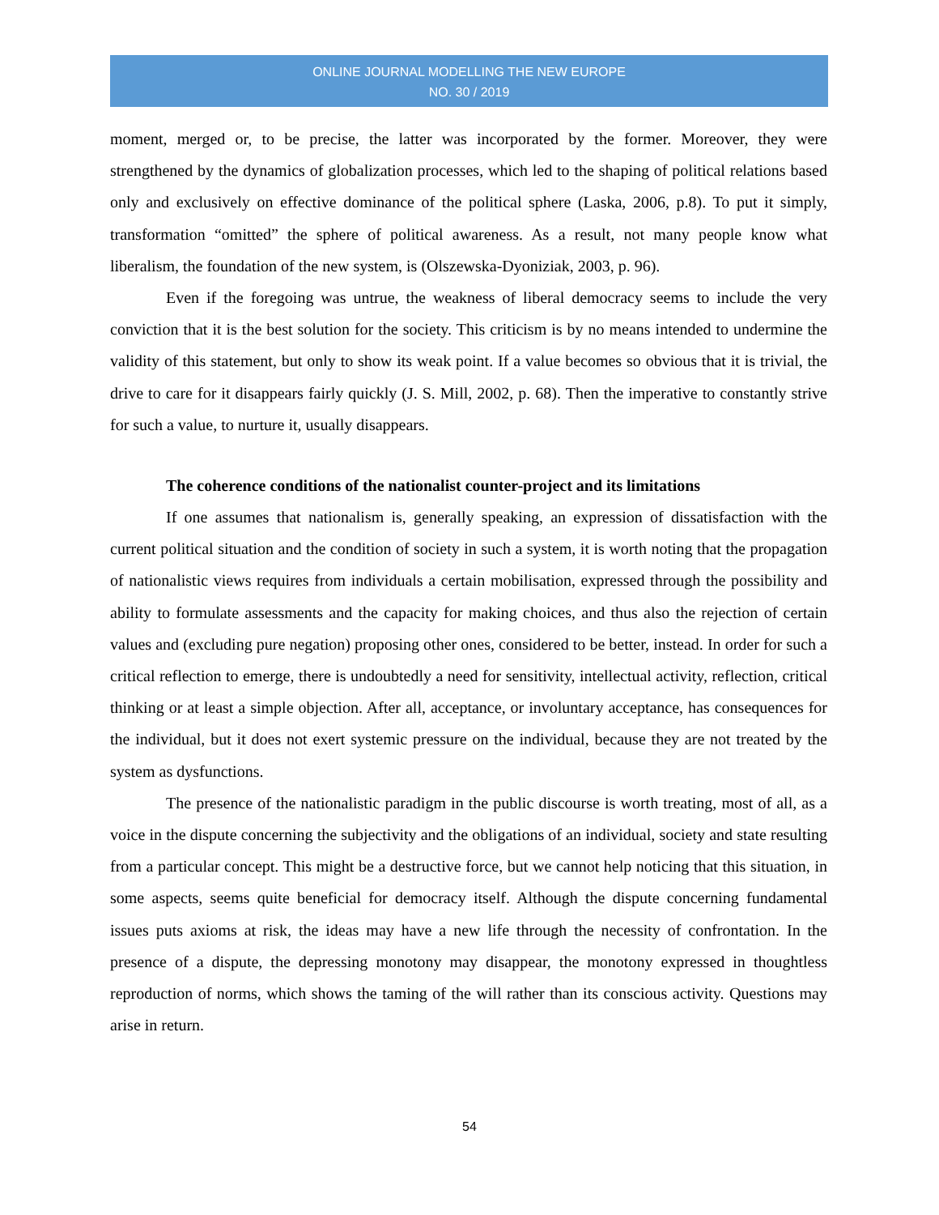ONLINE JOURNAL MODELLING THE NEW EUROPE
NO. 30 / 2019
moment, merged or, to be precise, the latter was incorporated by the former. Moreover, they were strengthened by the dynamics of globalization processes, which led to the shaping of political relations based only and exclusively on effective dominance of the political sphere (Laska, 2006, p.8). To put it simply, transformation “omitted” the sphere of political awareness. As a result, not many people know what liberalism, the foundation of the new system, is (Olszewska-Dyoniziak, 2003, p. 96).
Even if the foregoing was untrue, the weakness of liberal democracy seems to include the very conviction that it is the best solution for the society. This criticism is by no means intended to undermine the validity of this statement, but only to show its weak point. If a value becomes so obvious that it is trivial, the drive to care for it disappears fairly quickly (J. S. Mill, 2002, p. 68). Then the imperative to constantly strive for such a value, to nurture it, usually disappears.
The coherence conditions of the nationalist counter-project and its limitations
If one assumes that nationalism is, generally speaking, an expression of dissatisfaction with the current political situation and the condition of society in such a system, it is worth noting that the propagation of nationalistic views requires from individuals a certain mobilisation, expressed through the possibility and ability to formulate assessments and the capacity for making choices, and thus also the rejection of certain values and (excluding pure negation) proposing other ones, considered to be better, instead. In order for such a critical reflection to emerge, there is undoubtedly a need for sensitivity, intellectual activity, reflection, critical thinking or at least a simple objection. After all, acceptance, or involuntary acceptance, has consequences for the individual, but it does not exert systemic pressure on the individual, because they are not treated by the system as dysfunctions.
The presence of the nationalistic paradigm in the public discourse is worth treating, most of all, as a voice in the dispute concerning the subjectivity and the obligations of an individual, society and state resulting from a particular concept. This might be a destructive force, but we cannot help noticing that this situation, in some aspects, seems quite beneficial for democracy itself. Although the dispute concerning fundamental issues puts axioms at risk, the ideas may have a new life through the necessity of confrontation. In the presence of a dispute, the depressing monotony may disappear, the monotony expressed in thoughtless reproduction of norms, which shows the taming of the will rather than its conscious activity. Questions may arise in return.
54